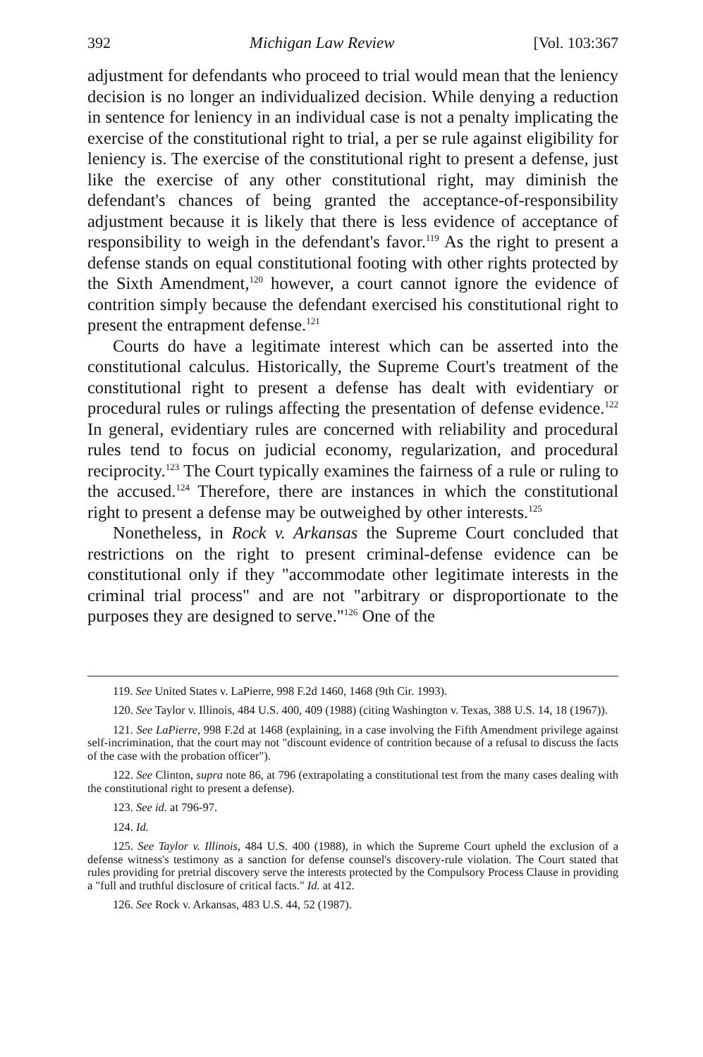392 Michigan Law Review [Vol. 103:367
adjustment for defendants who proceed to trial would mean that the leniency decision is no longer an individualized decision. While denying a reduction in sentence for leniency in an individual case is not a penalty implicating the exercise of the constitutional right to trial, a per se rule against eligibility for leniency is. The exercise of the constitutional right to present a defense, just like the exercise of any other constitutional right, may diminish the defendant's chances of being granted the acceptance-of-responsibility adjustment because it is likely that there is less evidence of acceptance of responsibility to weigh in the defendant's favor.<sup>119</sup> As the right to present a defense stands on equal constitutional footing with other rights protected by the Sixth Amendment,<sup>120</sup> however, a court cannot ignore the evidence of contrition simply because the defendant exercised his constitutional right to present the entrapment defense.<sup>121</sup>
Courts do have a legitimate interest which can be asserted into the constitutional calculus. Historically, the Supreme Court's treatment of the constitutional right to present a defense has dealt with evidentiary or procedural rules or rulings affecting the presentation of defense evidence.<sup>122</sup> In general, evidentiary rules are concerned with reliability and procedural rules tend to focus on judicial economy, regularization, and procedural reciprocity.<sup>123</sup> The Court typically examines the fairness of a rule or ruling to the accused.<sup>124</sup> Therefore, there are instances in which the constitutional right to present a defense may be outweighed by other interests.<sup>125</sup>
Nonetheless, in Rock v. Arkansas the Supreme Court concluded that restrictions on the right to present criminal-defense evidence can be constitutional only if they "accommodate other legitimate interests in the criminal trial process" and are not "arbitrary or disproportionate to the purposes they are designed to serve."<sup>126</sup> One of the
119. See United States v. LaPierre, 998 F.2d 1460, 1468 (9th Cir. 1993).
120. See Taylor v. Illinois, 484 U.S. 400, 409 (1988) (citing Washington v. Texas, 388 U.S. 14, 18 (1967)).
121. See LaPierre, 998 F.2d at 1468 (explaining, in a case involving the Fifth Amendment privilege against self-incrimination, that the court may not "discount evidence of contrition because of a refusal to discuss the facts of the case with the probation officer").
122. See Clinton, supra note 86, at 796 (extrapolating a constitutional test from the many cases dealing with the constitutional right to present a defense).
123. See id. at 796-97.
124. Id.
125. See Taylor v. Illinois, 484 U.S. 400 (1988), in which the Supreme Court upheld the exclusion of a defense witness's testimony as a sanction for defense counsel's discovery-rule violation. The Court stated that rules providing for pretrial discovery serve the interests protected by the Compulsory Process Clause in providing a "full and truthful disclosure of critical facts." Id. at 412.
126. See Rock v. Arkansas, 483 U.S. 44, 52 (1987).